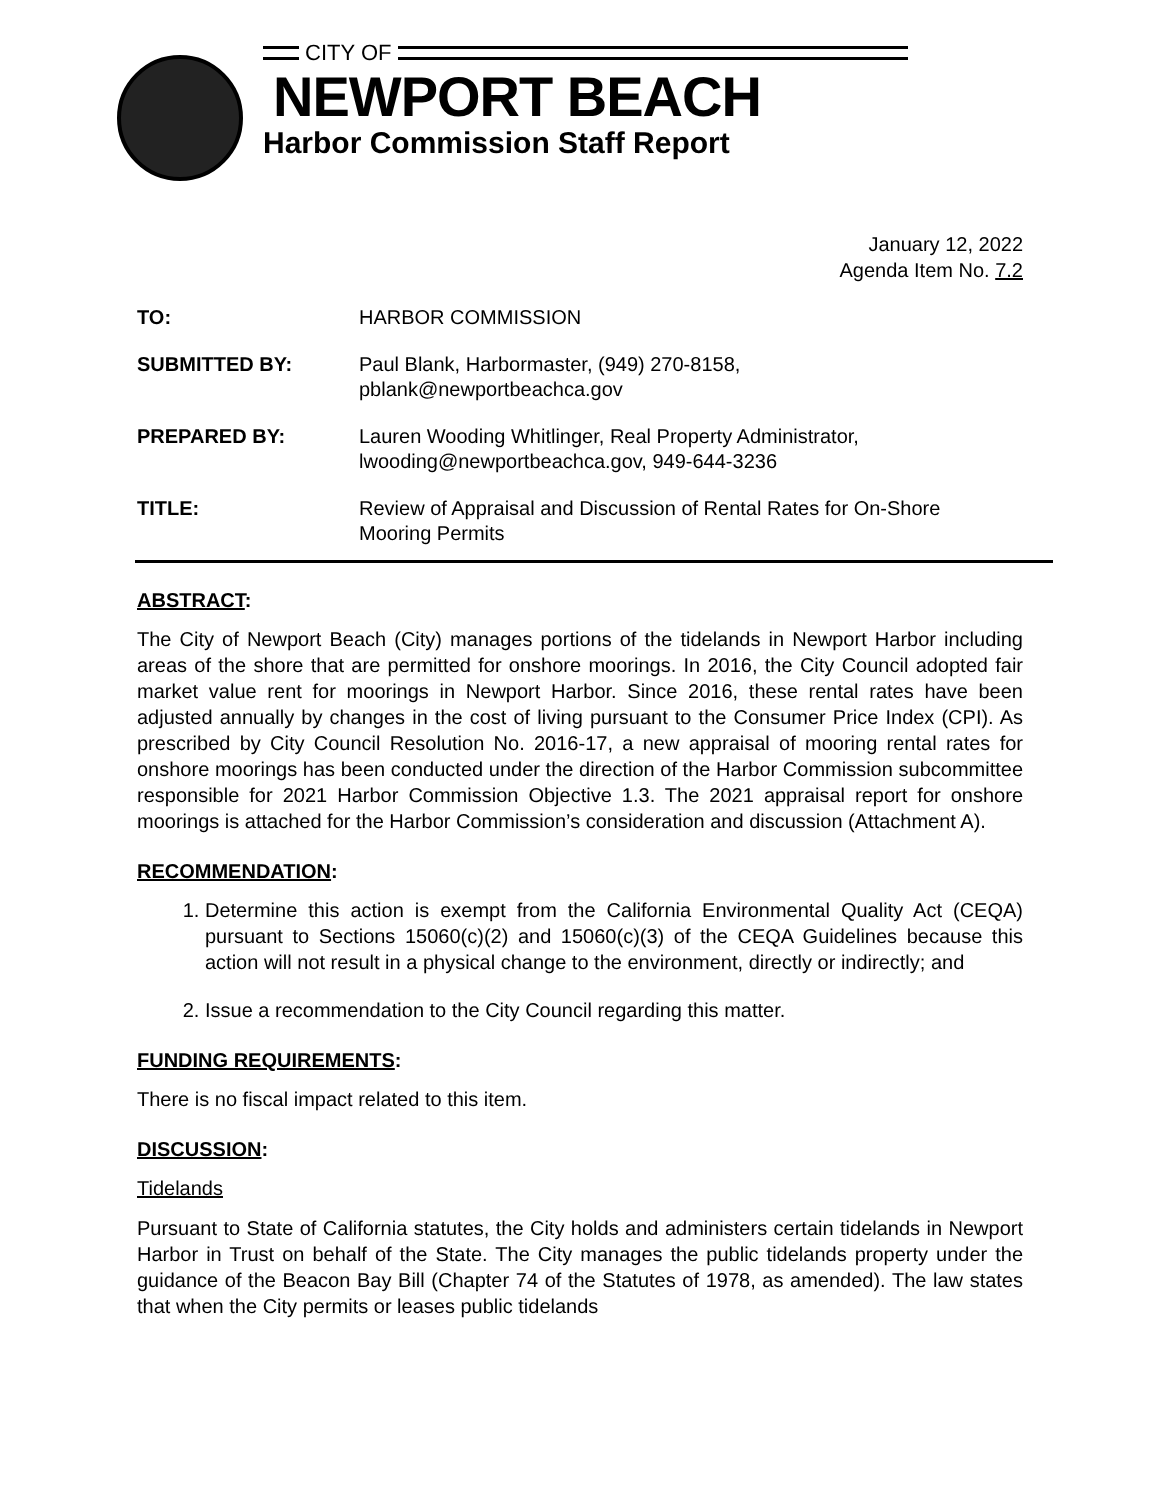CITY OF
NEWPORT BEACH
Harbor Commission Staff Report
January 12, 2022
Agenda Item No. 7.2
TO: HARBOR COMMISSION
SUBMITTED BY: Paul Blank, Harbormaster, (949) 270-8158,
pblank@newportbeachca.gov
PREPARED BY: Lauren Wooding Whitlinger, Real Property Administrator,
lwooding@newportbeachca.gov, 949-644-3236
TITLE: Review of Appraisal and Discussion of Rental Rates for On-Shore
Mooring Permits
ABSTRACT:
The City of Newport Beach (City) manages portions of the tidelands in Newport Harbor including areas of the shore that are permitted for onshore moorings. In 2016, the City Council adopted fair market value rent for moorings in Newport Harbor. Since 2016, these rental rates have been adjusted annually by changes in the cost of living pursuant to the Consumer Price Index (CPI). As prescribed by City Council Resolution No. 2016-17, a new appraisal of mooring rental rates for onshore moorings has been conducted under the direction of the Harbor Commission subcommittee responsible for 2021 Harbor Commission Objective 1.3. The 2021 appraisal report for onshore moorings is attached for the Harbor Commission’s consideration and discussion (Attachment A).
RECOMMENDATION:
1. Determine this action is exempt from the California Environmental Quality Act (CEQA) pursuant to Sections 15060(c)(2) and 15060(c)(3) of the CEQA Guidelines because this action will not result in a physical change to the environment, directly or indirectly; and
2. Issue a recommendation to the City Council regarding this matter.
FUNDING REQUIREMENTS:
There is no fiscal impact related to this item.
DISCUSSION:
Tidelands
Pursuant to State of California statutes, the City holds and administers certain tidelands in Newport Harbor in Trust on behalf of the State. The City manages the public tidelands property under the guidance of the Beacon Bay Bill (Chapter 74 of the Statutes of 1978, as amended). The law states that when the City permits or leases public tidelands